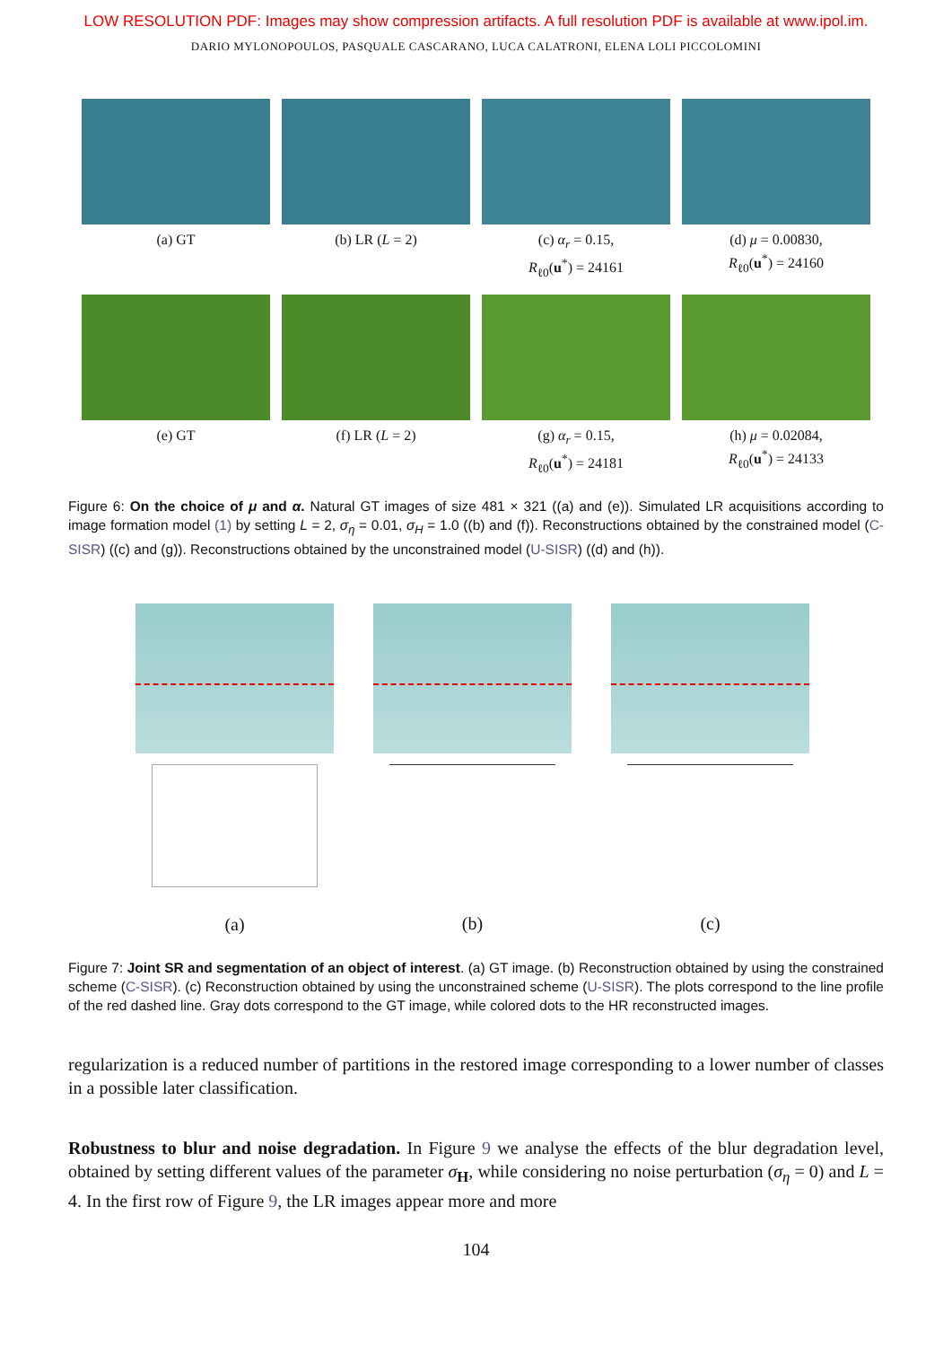LOW RESOLUTION PDF: Images may show compression artifacts. A full resolution PDF is available at www.ipol.im.
DARIO MYLONOPOULOS, PASQUALE CASCARANO, LUCA CALATRONI, ELENA LOLI PICCOLOMINI
(a) GT (b) LR (L = 2) (c) α<sub>r</sub> = 0.15,
R<sub>ℓ0</sub>(u<sup>*</sup>) = 24161
(d) μ = 0.00830,
R<sub>ℓ0</sub>(u<sup>*</sup>) = 24160
(e) GT (f) LR (L = 2) (g) α<sub>r</sub> = 0.15,
R<sub>ℓ0</sub>(u<sup>*</sup>) = 24181
(h) μ = 0.02084,
R<sub>ℓ0</sub>(u<sup>*</sup>) = 24133
Figure 6: On the choice of μ and α. Natural GT images of size 481 × 321 ((a) and (e)). Simulated LR acquisitions according to image formation model (1) by setting L = 2, σ<sub>η</sub> = 0.01, σ<sub>H</sub> = 1.0 ((b) and (f)). Reconstructions obtained by the constrained model (C-SISR) ((c) and (g)). Reconstructions obtained by the unconstrained model (U-SISR) ((d) and (h)).
(a) (b) (c)
Figure 7: Joint SR and segmentation of an object of interest. (a) GT image. (b) Reconstruction obtained by using the constrained scheme (C-SISR). (c) Reconstruction obtained by using the unconstrained scheme (U-SISR). The plots correspond to the line profile of the red dashed line. Gray dots correspond to the GT image, while colored dots to the HR reconstructed images.
regularization is a reduced number of partitions in the restored image corresponding to a lower number of classes in a possible later classification.
Robustness to blur and noise degradation. In Figure 9 we analyse the effects of the blur degradation level, obtained by setting different values of the parameter σ<sub>H</sub>, while considering no noise perturbation (σ<sub>η</sub> = 0) and L = 4. In the first row of Figure 9, the LR images appear more and more
104